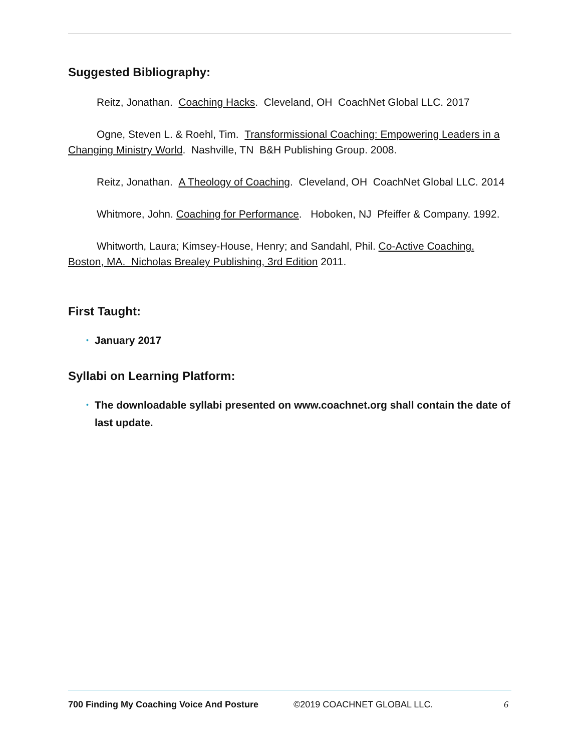Suggested Bibliography:
Reitz, Jonathan. Coaching Hacks. Cleveland, OH CoachNet Global LLC. 2017
Ogne, Steven L. & Roehl, Tim. Transformissional Coaching: Empowering Leaders in a Changing Ministry World. Nashville, TN B&H Publishing Group. 2008.
Reitz, Jonathan. A Theology of Coaching. Cleveland, OH CoachNet Global LLC. 2014
Whitmore, John. Coaching for Performance. Hoboken, NJ Pfeiffer & Company. 1992.
Whitworth, Laura; Kimsey-House, Henry; and Sandahl, Phil. Co-Active Coaching. Boston, MA. Nicholas Brealey Publishing, 3rd Edition 2011.
First Taught:
• January 2017
Syllabi on Learning Platform:
• The downloadable syllabi presented on www.coachnet.org shall contain the date of last update.
700 Finding My Coaching Voice And Posture ©2019 COACHNET GLOBAL LLC. 6